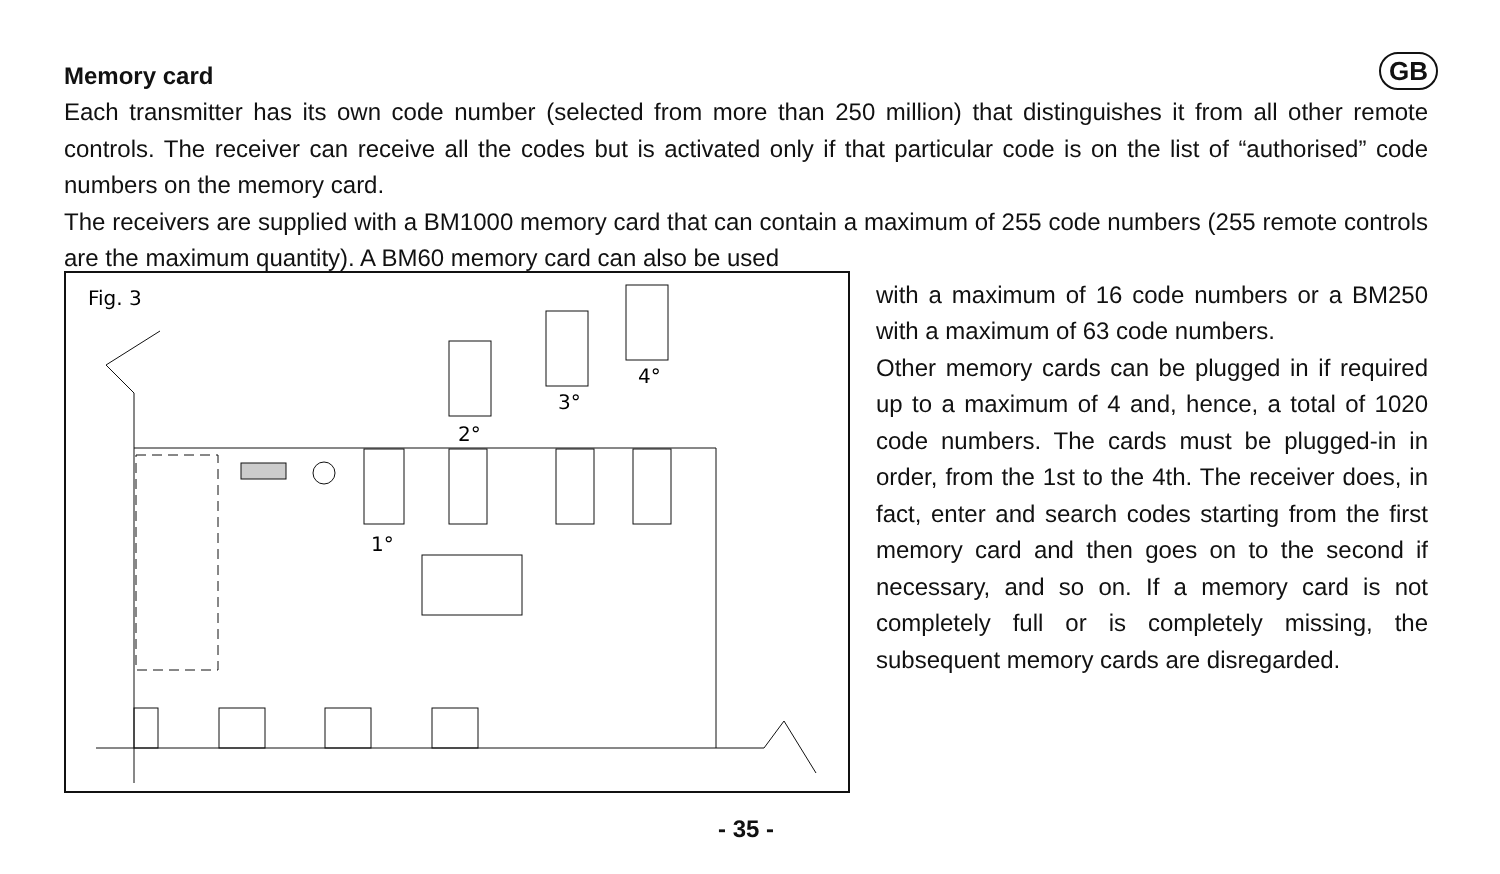GB
Memory card
Each transmitter has its own code number (selected from more than 250 million) that distinguishes it from all other remote controls. The receiver can receive all the codes but is activated only if that particular code is on the list of “authorised” code numbers on the memory card.
The receivers are supplied with a BM1000 memory card that can contain a maximum of 255 code numbers (255 remote controls are the maximum quantity). A BM60 memory card can also be used
Fig. 3
1°
2°
3°
4°
with a maximum of 16 code numbers or a BM250 with a maximum of 63 code numbers.
Other memory cards can be plugged in if required up to a maximum of 4 and, hence, a total of 1020 code numbers. The cards must be plugged-in in order, from the 1st to the 4th. The receiver does, in fact, enter and search codes starting from the first memory card and then goes on to the second if necessary, and so on. If a memory card is not completely full or is completely missing, the subsequent memory cards are disregarded.
- 35 -